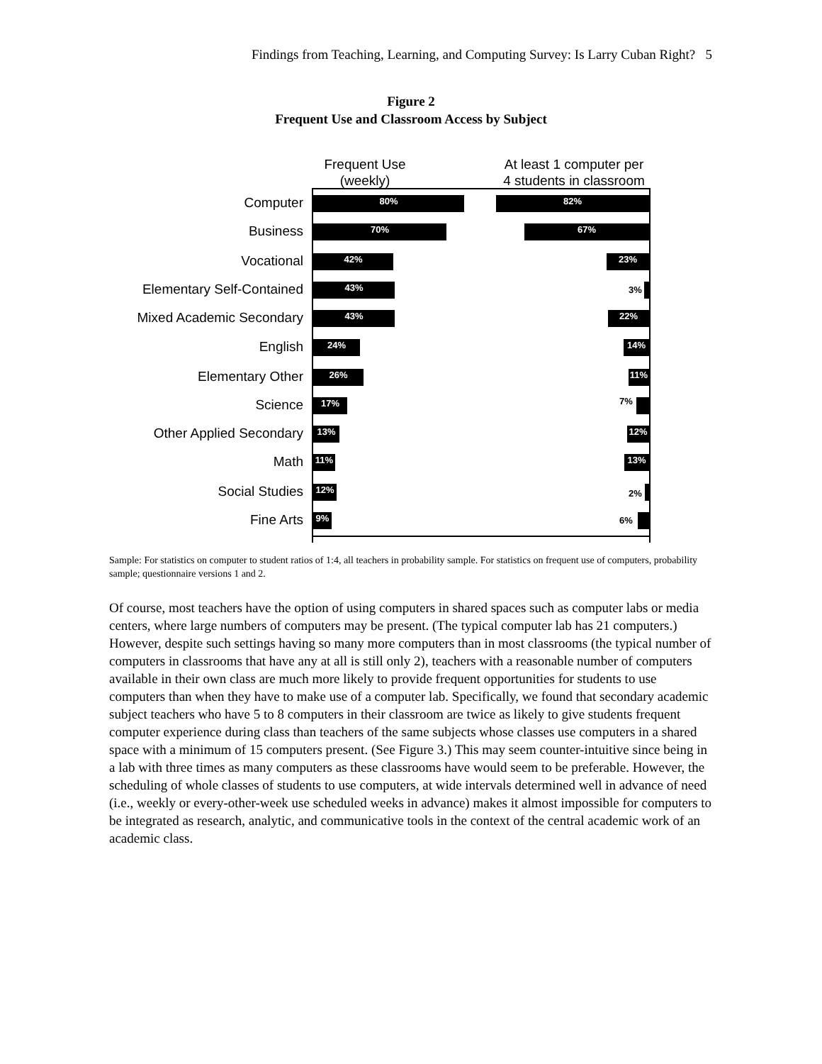Findings from Teaching, Learning, and Computing Survey: Is Larry Cuban Right? 5
Figure 2
Frequent Use and Classroom Access by Subject
Frequent Use
(weekly)
At least 1 computer per
4 students in classroom
Computer 80% 82%
Business 70% 67%
Vocational 42% 23%
Elementary Self-Contained 43% 3%
Mixed Academic Secondary 43% 22%
English 24% 14%
Elementary Other 26% 11%
Science 17% 7%
Other Applied Secondary 13% 12%
Math 11% 13%
Social Studies 12% 2%
Fine Arts 9% 6%
Sample: For statistics on computer to student ratios of 1:4, all teachers in probability sample. For statistics on frequent use of computers, probability sample; questionnaire versions 1 and 2.
Of course, most teachers have the option of using computers in shared spaces such as computer labs or media centers, where large numbers of computers may be present. (The typical computer lab has 21 computers.) However, despite such settings having so many more computers than in most classrooms (the typical number of computers in classrooms that have any at all is still only 2), teachers with a reasonable number of computers available in their own class are much more likely to provide frequent opportunities for students to use computers than when they have to make use of a computer lab. Specifically, we found that secondary academic subject teachers who have 5 to 8 computers in their classroom are twice as likely to give students frequent computer experience during class than teachers of the same subjects whose classes use computers in a shared space with a minimum of 15 computers present. (See Figure 3.) This may seem counter-intuitive since being in a lab with three times as many computers as these classrooms have would seem to be preferable. However, the scheduling of whole classes of students to use computers, at wide intervals determined well in advance of need (i.e., weekly or every-other-week use scheduled weeks in advance) makes it almost impossible for computers to be integrated as research, analytic, and communicative tools in the context of the central academic work of an academic class.